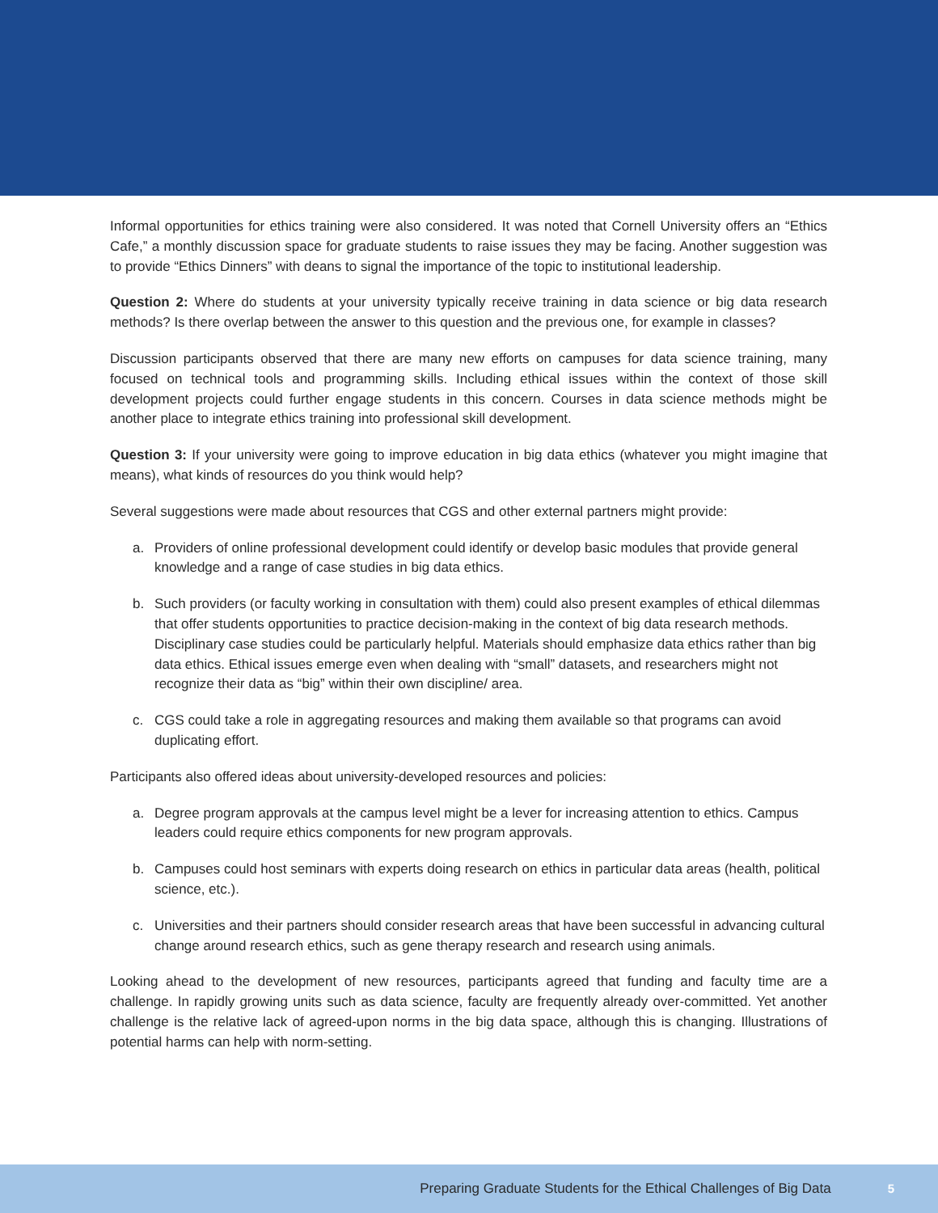Informal opportunities for ethics training were also considered. It was noted that Cornell University offers an “Ethics Cafe,” a monthly discussion space for graduate students to raise issues they may be facing. Another suggestion was to provide “Ethics Dinners” with deans to signal the importance of the topic to institutional leadership.
Question 2: Where do students at your university typically receive training in data science or big data research methods? Is there overlap between the answer to this question and the previous one, for example in classes?
Discussion participants observed that there are many new efforts on campuses for data science training, many focused on technical tools and programming skills. Including ethical issues within the context of those skill development projects could further engage students in this concern. Courses in data science methods might be another place to integrate ethics training into professional skill development.
Question 3: If your university were going to improve education in big data ethics (whatever you might imagine that means), what kinds of resources do you think would help?
Several suggestions were made about resources that CGS and other external partners might provide:
a. Providers of online professional development could identify or develop basic modules that provide general knowledge and a range of case studies in big data ethics.
b. Such providers (or faculty working in consultation with them) could also present examples of ethical dilemmas that offer students opportunities to practice decision-making in the context of big data research methods. Disciplinary case studies could be particularly helpful. Materials should emphasize data ethics rather than big data ethics. Ethical issues emerge even when dealing with “small” datasets, and researchers might not recognize their data as “big” within their own discipline/ area.
c. CGS could take a role in aggregating resources and making them available so that programs can avoid duplicating effort.
Participants also offered ideas about university-developed resources and policies:
a. Degree program approvals at the campus level might be a lever for increasing attention to ethics. Campus leaders could require ethics components for new program approvals.
b. Campuses could host seminars with experts doing research on ethics in particular data areas (health, political science, etc.).
c. Universities and their partners should consider research areas that have been successful in advancing cultural change around research ethics, such as gene therapy research and research using animals.
Looking ahead to the development of new resources, participants agreed that funding and faculty time are a challenge. In rapidly growing units such as data science, faculty are frequently already over-committed. Yet another challenge is the relative lack of agreed-upon norms in the big data space, although this is changing. Illustrations of potential harms can help with norm-setting.
Preparing Graduate Students for the Ethical Challenges of Big Data 5